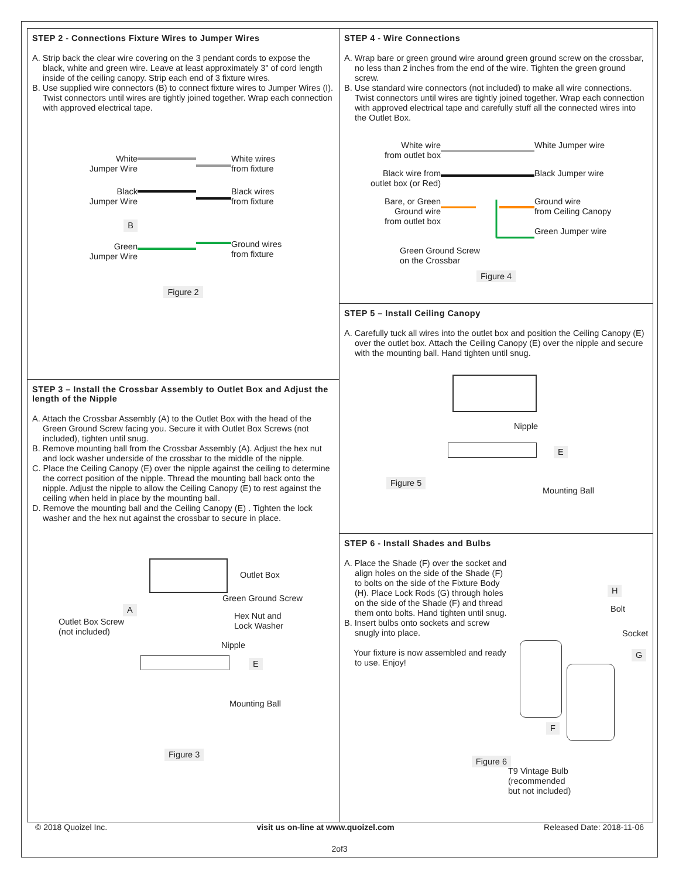STEP 2 - Connections Fixture Wires to Jumper Wires
A. Strip back the clear wire covering on the 3 pendant cords to expose the black, white and green wire. Leave at least approximately 3" of cord length inside of the ceiling canopy. Strip each end of 3 fixture wires.
B. Use supplied wire connectors (B) to connect fixture wires to Jumper Wires (I). Twist connectors until wires are tightly joined together. Wrap each connection with approved electrical tape.
White
Jumper Wire
White wires
from fixture
Black
Jumper Wire
Black wires
from fixture
B
Green
Jumper Wire
Ground wires
from fixture
Figure 2
STEP 3 – Install the Crossbar Assembly to Outlet Box and Adjust the length of the Nipple
A. Attach the Crossbar Assembly (A) to the Outlet Box with the head of the Green Ground Screw facing you. Secure it with Outlet Box Screws (not included), tighten until snug.
B. Remove mounting ball from the Crossbar Assembly (A). Adjust the hex nut and lock washer underside of the crossbar to the middle of the nipple.
C. Place the Ceiling Canopy (E) over the nipple against the ceiling to determine the correct position of the nipple. Thread the mounting ball back onto the nipple. Adjust the nipple to allow the Ceiling Canopy (E) to rest against the ceiling when held in place by the mounting ball.
D. Remove the mounting ball and the Ceiling Canopy (E) . Tighten the lock washer and the hex nut against the crossbar to secure in place.
Outlet Box
Green Ground Screw
A
Outlet Box Screw
(not included)
Hex Nut and
Lock Washer
Nipple
E
Mounting Ball
Figure 3
STEP 4 - Wire Connections
A. Wrap bare or green ground wire around green ground screw on the crossbar, no less than 2 inches from the end of the wire. Tighten the green ground screw.
B. Use standard wire connectors (not included) to make all wire connections. Twist connectors until wires are tightly joined together. Wrap each connection with approved electrical tape and carefully stuff all the connected wires into the Outlet Box.
White wire
from outlet box
White Jumper wire
Black wire from
outlet box (or Red)
Black Jumper wire
Bare, or Green
Ground wire
from outlet box
Ground wire
from Ceiling Canopy
Green Jumper wire
Green Ground Screw
on the Crossbar
Figure 4
STEP 5 – Install Ceiling Canopy
A. Carefully tuck all wires into the outlet box and position the Ceiling Canopy (E) over the outlet box. Attach the Ceiling Canopy (E) over the nipple and secure with the mounting ball. Hand tighten until snug.
Nipple
E
Figure 5
Mounting Ball
STEP 6 - Install Shades and Bulbs
A. Place the Shade (F) over the socket and align holes on the side of the Shade (F) to bolts on the side of the Fixture Body (H). Place Lock Rods (G) through holes on the side of the Shade (F) and thread them onto bolts. Hand tighten until snug.
B. Insert bulbs onto sockets and screw snugly into place.
Your fixture is now assembled and ready to use. Enjoy!
Figure 6
H
Bolt
Socket
G
F
T9 Vintage Bulb
(recommended
but not included)
© 2018 Quoizel Inc. visit us on-line at www.quoizel.com Released Date: 2018-11-06
2of3